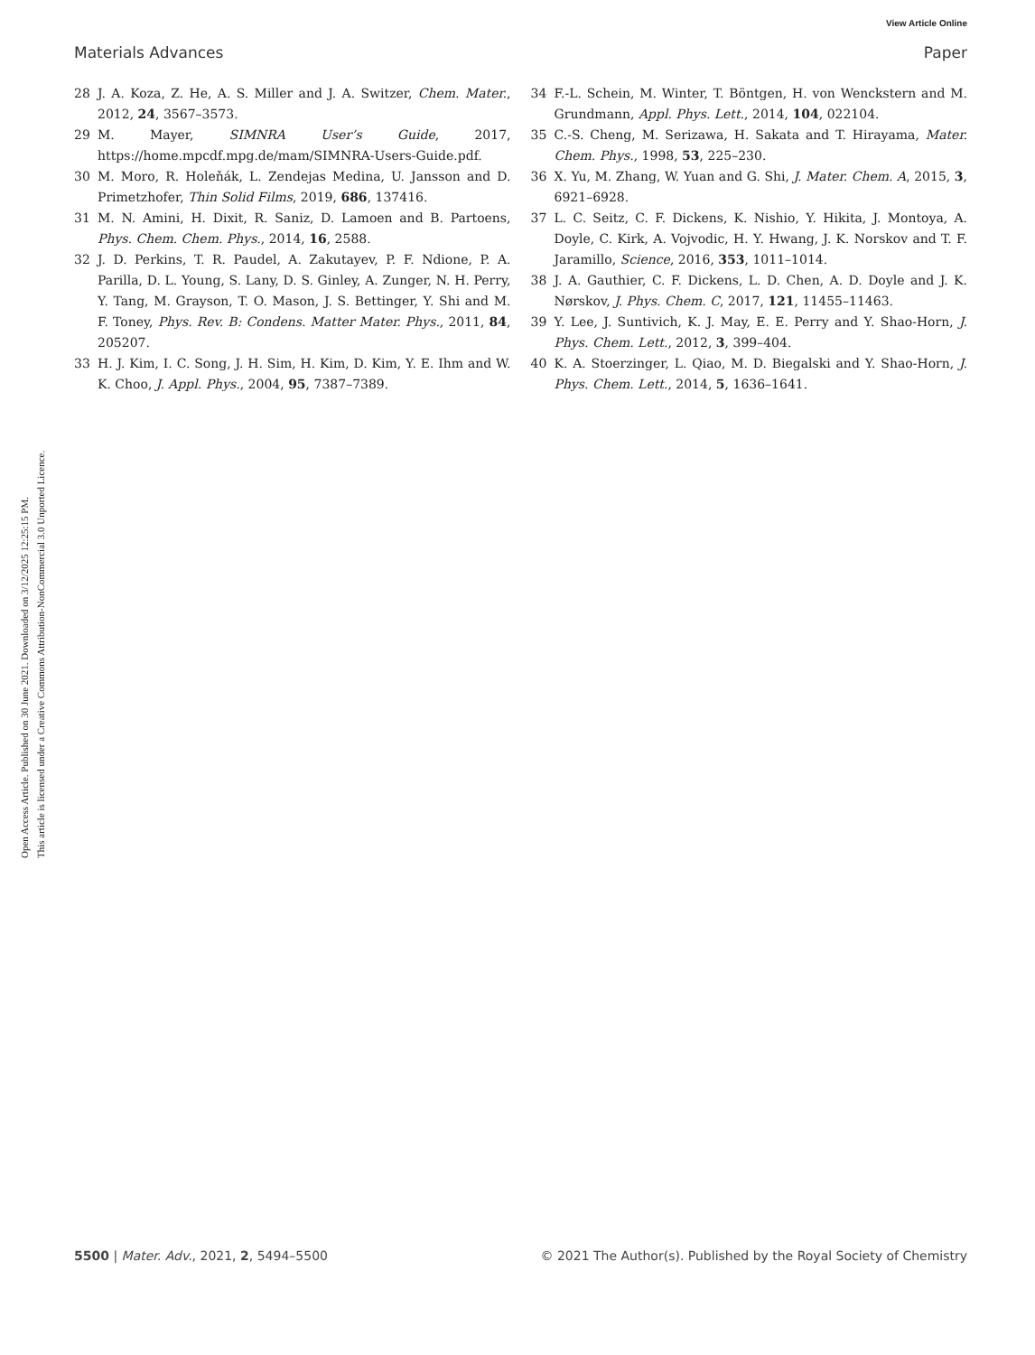View Article Online
Materials Advances Paper
Open Access Article. Published on 30 June 2021. Downloaded on 3/12/2025 12:25:15 PM.
This article is licensed under a Creative Commons Attribution-NonCommercial 3.0 Unported Licence.
28 J. A. Koza, Z. He, A. S. Miller and J. A. Switzer, Chem. Mater., 2012, 24, 3567–3573.
29 M. Mayer, SIMNRA User’s Guide, 2017, https://home.mpcdf.mpg.de/mam/SIMNRA-Users-Guide.pdf.
30 M. Moro, R. Holeňák, L. Zendejas Medina, U. Jansson and D. Primetzhofer, Thin Solid Films, 2019, 686, 137416.
31 M. N. Amini, H. Dixit, R. Saniz, D. Lamoen and B. Partoens, Phys. Chem. Chem. Phys., 2014, 16, 2588.
32 J. D. Perkins, T. R. Paudel, A. Zakutayev, P. F. Ndione, P. A. Parilla, D. L. Young, S. Lany, D. S. Ginley, A. Zunger, N. H. Perry, Y. Tang, M. Grayson, T. O. Mason, J. S. Bettinger, Y. Shi and M. F. Toney, Phys. Rev. B: Condens. Matter Mater. Phys., 2011, 84, 205207.
33 H. J. Kim, I. C. Song, J. H. Sim, H. Kim, D. Kim, Y. E. Ihm and W. K. Choo, J. Appl. Phys., 2004, 95, 7387–7389.
34 F.-L. Schein, M. Winter, T. Böntgen, H. von Wenckstern and M. Grundmann, Appl. Phys. Lett., 2014, 104, 022104.
35 C.-S. Cheng, M. Serizawa, H. Sakata and T. Hirayama, Mater. Chem. Phys., 1998, 53, 225–230.
36 X. Yu, M. Zhang, W. Yuan and G. Shi, J. Mater. Chem. A, 2015, 3, 6921–6928.
37 L. C. Seitz, C. F. Dickens, K. Nishio, Y. Hikita, J. Montoya, A. Doyle, C. Kirk, A. Vojvodic, H. Y. Hwang, J. K. Norskov and T. F. Jaramillo, Science, 2016, 353, 1011–1014.
38 J. A. Gauthier, C. F. Dickens, L. D. Chen, A. D. Doyle and J. K. Nørskov, J. Phys. Chem. C, 2017, 121, 11455–11463.
39 Y. Lee, J. Suntivich, K. J. May, E. E. Perry and Y. Shao-Horn, J. Phys. Chem. Lett., 2012, 3, 399–404.
40 K. A. Stoerzinger, L. Qiao, M. D. Biegalski and Y. Shao-Horn, J. Phys. Chem. Lett., 2014, 5, 1636–1641.
5500 | Mater. Adv., 2021, 2, 5494–5500 © 2021 The Author(s). Published by the Royal Society of Chemistry